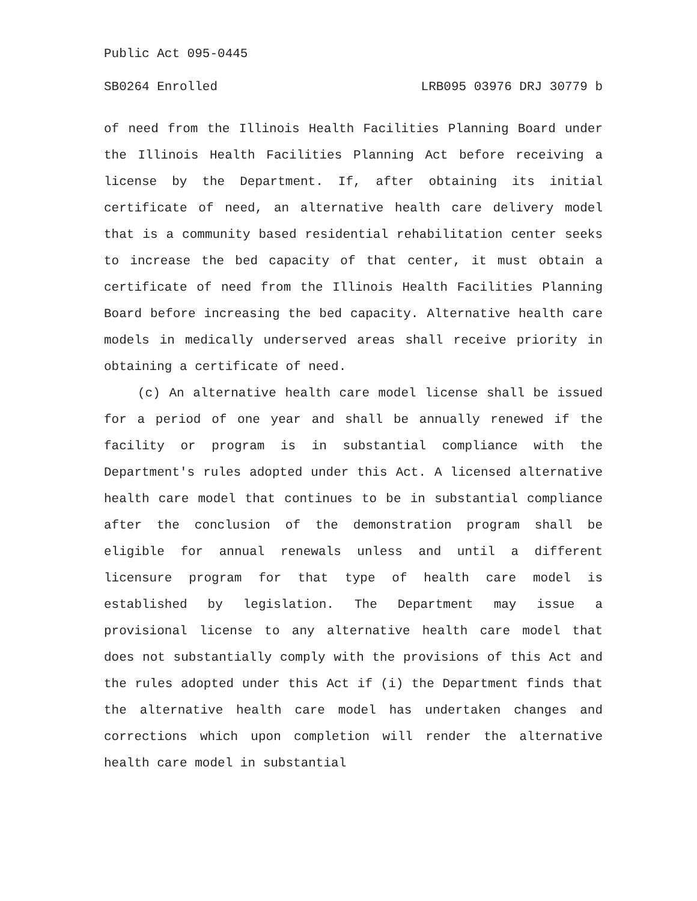Public Act 095-0445
SB0264 Enrolled LRB095 03976 DRJ 30779 b
of need from the Illinois Health Facilities Planning Board under the Illinois Health Facilities Planning Act before receiving a license by the Department. If, after obtaining its initial certificate of need, an alternative health care delivery model that is a community based residential rehabilitation center seeks to increase the bed capacity of that center, it must obtain a certificate of need from the Illinois Health Facilities Planning Board before increasing the bed capacity. Alternative health care models in medically underserved areas shall receive priority in obtaining a certificate of need.
(c) An alternative health care model license shall be issued for a period of one year and shall be annually renewed if the facility or program is in substantial compliance with the Department's rules adopted under this Act. A licensed alternative health care model that continues to be in substantial compliance after the conclusion of the demonstration program shall be eligible for annual renewals unless and until a different licensure program for that type of health care model is established by legislation. The Department may issue a provisional license to any alternative health care model that does not substantially comply with the provisions of this Act and the rules adopted under this Act if (i) the Department finds that the alternative health care model has undertaken changes and corrections which upon completion will render the alternative health care model in substantial